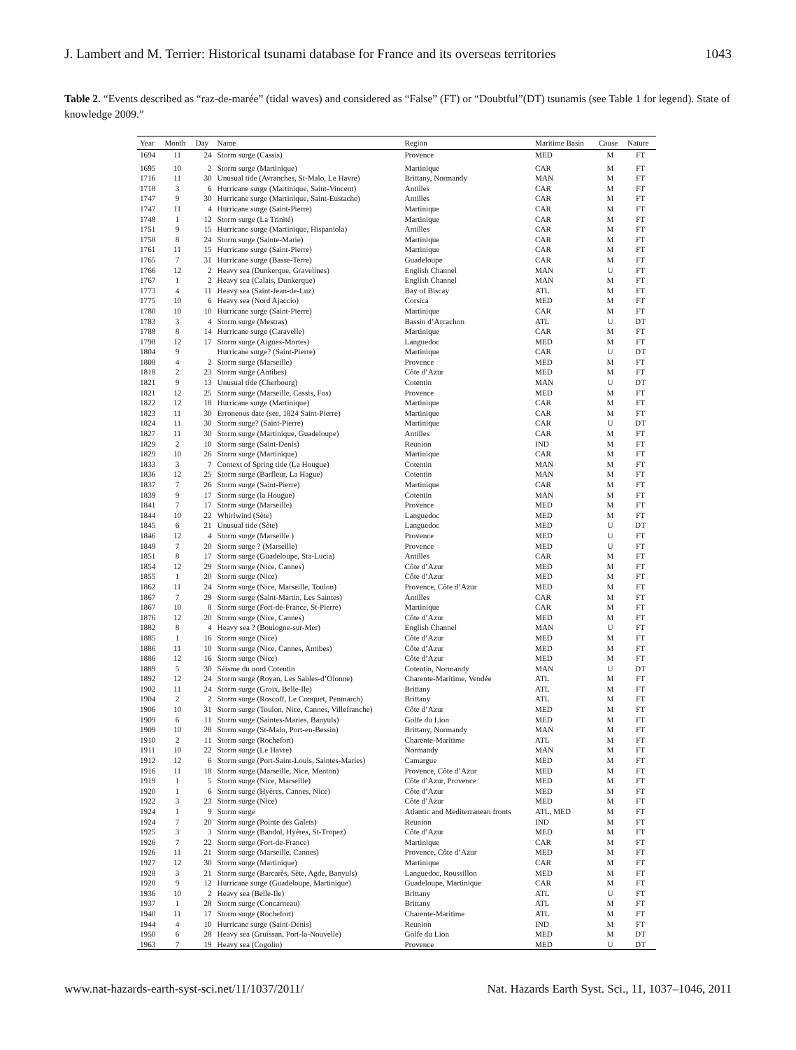J. Lambert and M. Terrier: Historical tsunami database for France and its overseas territories 1043
Table 2. “Events described as “raz-de-marée” (tidal waves) and considered as “False” (FT) or “Doubtful”(DT) tsunamis (see Table 1 for legend). State of knowledge 2009.”
| Year | Month | Day | Name | Region | Maritime Basin | Cause | Nature |
| --- | --- | --- | --- | --- | --- | --- | --- |
| 1694 | 11 | 24 | Storm surge (Cassis) | Provence | MED | M | FT |
| 1695 | 10 | 2 | Storm surge (Martinique) | Martinique | CAR | M | FT |
| 1716 | 11 | 30 | Unusual tide (Avranches, St-Malo, Le Havre) | Brittany, Normandy | MAN | M | FT |
| 1718 | 3 | 6 | Hurricane surge (Martinique, Saint-Vincent) | Antilles | CAR | M | FT |
| 1747 | 9 | 30 | Hurricane surge (Martinique, Saint-Eustache) | Antilles | CAR | M | FT |
| 1747 | 11 | 4 | Hurricane surge (Saint-Pierre) | Martinique | CAR | M | FT |
| 1748 | 1 | 12 | Storm surge (La Trinité) | Martinique | CAR | M | FT |
| 1751 | 9 | 15 | Hurricane surge (Martinique, Hispaniola) | Antilles | CAR | M | FT |
| 1758 | 8 | 24 | Storm surge (Sainte-Marie) | Martinique | CAR | M | FT |
| 1761 | 11 | 15 | Hurricane surge (Saint-Pierre) | Martinique | CAR | M | FT |
| 1765 | 7 | 31 | Hurricane surge (Basse-Terre) | Guadeloupe | CAR | M | FT |
| 1766 | 12 | 2 | Heavy sea (Dunkerque, Gravelines) | English Channel | MAN | U | FT |
| 1767 | 1 | 2 | Heavy sea (Calais, Dunkerque) | English Channel | MAN | M | FT |
| 1773 | 4 | 11 | Heavy sea (Saint-Jean-de-Luz) | Bay of Biscay | ATL | M | FT |
| 1775 | 10 | 6 | Heavy sea (Nord Ajaccio) | Corsica | MED | M | FT |
| 1780 | 10 | 10 | Hurricane surge (Saint-Pierre) | Martinique | CAR | M | FT |
| 1783 | 3 | 4 | Storm surge (Mestras) | Bassin d’Arcachon | ATL | U | DT |
| 1788 | 8 | 14 | Hurricane surge (Caravelle) | Martinique | CAR | M | FT |
| 1798 | 12 | 17 | Storm surge (Aigues-Mortes) | Languedoc | MED | M | FT |
| 1804 | 9 | | Hurricane surge? (Saint-Pierre) | Martinique | CAR | U | DT |
| 1808 | 4 | 2 | Storm surge (Marseille) | Provence | MED | M | FT |
| 1818 | 2 | 23 | Storm surge (Antibes) | Côte d’Azur | MED | M | FT |
| 1821 | 9 | 13 | Unusual tide (Cherbourg) | Cotentin | MAN | U | DT |
| 1821 | 12 | 25 | Storm surge (Marseille, Cassis, Fos) | Provence | MED | M | FT |
| 1822 | 12 | 18 | Hurricane surge (Martinique) | Martinique | CAR | M | FT |
| 1823 | 11 | 30 | Erroneous date (see, 1824 Saint-Pierre) | Martinique | CAR | M | FT |
| 1824 | 11 | 30 | Storm surge? (Saint-Pierre) | Martinique | CAR | U | DT |
| 1827 | 11 | 30 | Storm surge (Martinique, Guadeloupe) | Antilles | CAR | M | FT |
| 1829 | 2 | 10 | Storm surge (Saint-Denis) | Reunion | IND | M | FT |
| 1829 | 10 | 26 | Storm surge (Martinique) | Martinique | CAR | M | FT |
| 1833 | 3 | 7 | Context of Spring tide (La Hougue) | Cotentin | MAN | M | FT |
| 1836 | 12 | 25 | Storm surge (Barfleur, La Hague) | Cotentin | MAN | M | FT |
| 1837 | 7 | 26 | Storm surge (Saint-Pierre) | Martinique | CAR | M | FT |
| 1839 | 9 | 17 | Storm surge (la Hougue) | Cotentin | MAN | M | FT |
| 1841 | 7 | 17 | Storm surge (Marseille) | Provence | MED | M | FT |
| 1844 | 10 | 22 | Whirlwind (Sète) | Languedoc | MED | M | FT |
| 1845 | 6 | 21 | Unusual tide (Sète) | Languedoc | MED | U | DT |
| 1846 | 12 | 4 | Storm surge (Marseille ) | Provence | MED | U | FT |
| 1849 | 7 | 20 | Storm surge ? (Marseille) | Provence | MED | U | FT |
| 1851 | 8 | 17 | Storm surge (Guadeloupe, Sta-Lucia) | Antilles | CAR | M | FT |
| 1854 | 12 | 29 | Storm surge (Nice, Cannes) | Côte d’Azur | MED | M | FT |
| 1855 | 1 | 20 | Storm surge (Nice) | Côte d’Azur | MED | M | FT |
| 1862 | 11 | 24 | Storm surge (Nice, Marseille, Toulon) | Provence, Côte d’Azur | MED | M | FT |
| 1867 | 7 | 29 | Storm surge (Saint-Martin, Les Saintes) | Antilles | CAR | M | FT |
| 1867 | 10 | 8 | Storm surge (Fort-de-France, St-Pierre) | Martinique | CAR | M | FT |
| 1876 | 12 | 20 | Storm surge (Nice, Cannes) | Côte d’Azur | MED | M | FT |
| 1882 | 8 | 4 | Heavy sea ? (Boulogne-sur-Mer) | English Channel | MAN | U | FT |
| 1885 | 1 | 16 | Storm surge (Nice) | Côte d’Azur | MED | M | FT |
| 1886 | 11 | 10 | Storm surge (Nice, Cannes, Antibes) | Côte d’Azur | MED | M | FT |
| 1886 | 12 | 16 | Storm surge (Nice) | Côte d’Azur | MED | M | FT |
| 1889 | 5 | 30 | Séisme du nord Cotentin | Cotentin, Normandy | MAN | U | DT |
| 1892 | 12 | 24 | Storm surge (Royan, Les Sables-d’Olonne) | Charente-Maritime, Vendée | ATL | M | FT |
| 1902 | 11 | 24 | Storm surge (Groix, Belle-Ile) | Brittany | ATL | M | FT |
| 1904 | 2 | 2 | Storm surge (Roscoff, Le Conquet, Penmarch) | Brittany | ATL | M | FT |
| 1906 | 10 | 31 | Storm surge (Toulon, Nice, Cannes, Villefranche) | Côte d’Azur | MED | M | FT |
| 1909 | 6 | 11 | Storm surge (Saintes-Maries, Banyuls) | Golfe du Lion | MED | M | FT |
| 1909 | 10 | 28 | Storm surge (St-Malo, Port-en-Bessin) | Brittany, Normandy | MAN | M | FT |
| 1910 | 2 | 11 | Storm surge (Rochefort) | Charente-Maritime | ATL | M | FT |
| 1911 | 10 | 22 | Storm surge (Le Havre) | Normandy | MAN | M | FT |
| 1912 | 12 | 6 | Storm surge (Port-Saint-Louis, Saintes-Maries) | Camargue | MED | M | FT |
| 1916 | 11 | 18 | Storm surge (Marseille, Nice, Menton) | Provence, Côte d’Azur | MED | M | FT |
| 1919 | 1 | 5 | Storm surge (Nice, Marseille) | Côte d’Azur, Provence | MED | M | FT |
| 1920 | 1 | 6 | Storm surge (Hyères, Cannes, Nice) | Côte d’Azur | MED | M | FT |
| 1922 | 3 | 23 | Storm surge (Nice) | Côte d’Azur | MED | M | FT |
| 1924 | 1 | 9 | Storm surge | Atlantic and Mediterranean fronts | ATL, MED | M | FT |
| 1924 | 7 | 20 | Storm surge (Pointe des Galets) | Reunion | IND | M | FT |
| 1925 | 3 | 3 | Storm surge (Bandol, Hyères, St-Tropez) | Côte d’Azur | MED | M | FT |
| 1926 | 7 | 22 | Storm surge (Fort-de-France) | Martinique | CAR | M | FT |
| 1926 | 11 | 21 | Storm surge (Marseille, Cannes) | Provence, Côte d’Azur | MED | M | FT |
| 1927 | 12 | 30 | Storm surge (Martinique) | Martinique | CAR | M | FT |
| 1928 | 3 | 21 | Storm surge (Barcarès, Sète, Agde, Banyuls) | Languedoc, Roussillon | MED | M | FT |
| 1928 | 9 | 12 | Hurricane surge (Guadeloupe, Martinique) | Guadeloupe, Martinique | CAR | M | FT |
| 1936 | 10 | 2 | Heavy sea (Belle-Ile) | Brittany | ATL | U | FT |
| 1937 | 1 | 28 | Storm surge (Concarneau) | Brittany | ATL | M | FT |
| 1940 | 11 | 17 | Storm surge (Rochefort) | Charente-Maritime | ATL | M | FT |
| 1944 | 4 | 10 | Hurricane surge (Saint-Denis) | Reunion | IND | M | FT |
| 1950 | 6 | 28 | Heavy sea (Gruissan, Port-la-Nouvelle) | Golfe du Lion | MED | M | DT |
| 1963 | 7 | 19 | Heavy sea (Cogolin) | Provence | MED | U | DT |
www.nat-hazards-earth-syst-sci.net/11/1037/2011/ Nat. Hazards Earth Syst. Sci., 11, 1037–1046, 2011